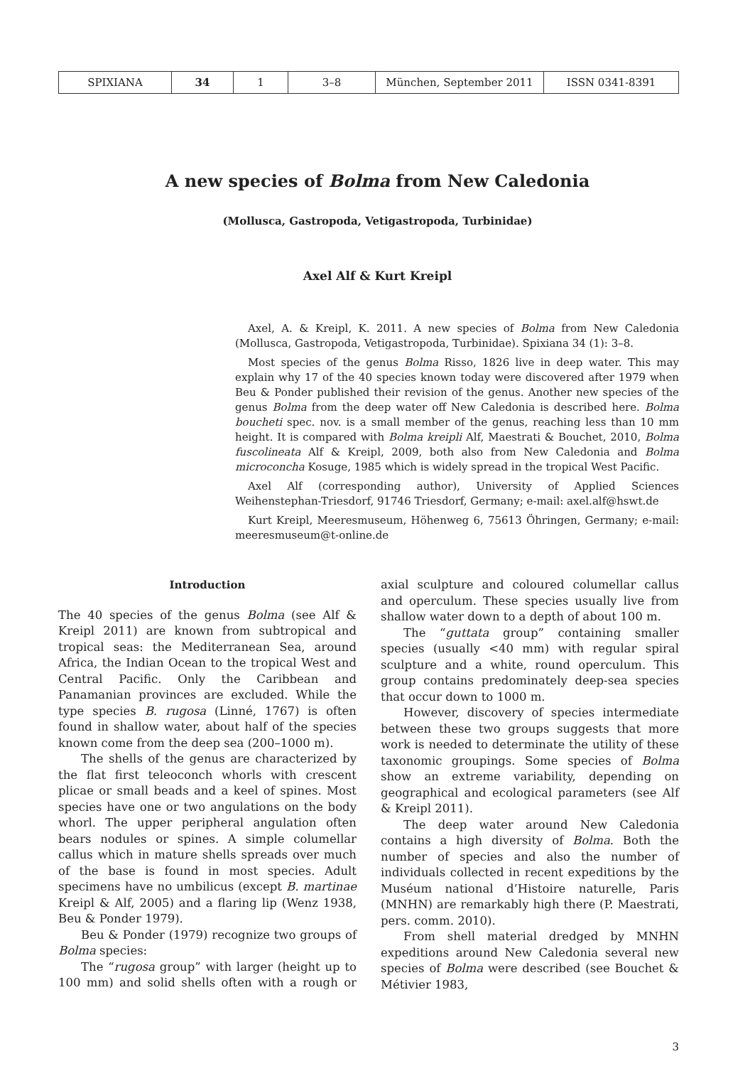| SPIXIANA | 34 | 1 | 3–8 | München, September 2011 | ISSN 0341-8391 |
A new species of Bolma from New Caledonia
(Mollusca, Gastropoda, Vetigastropoda, Turbinidae)
Axel Alf & Kurt Kreipl
Axel, A. & Kreipl, K. 2011. A new species of Bolma from New Caledonia (Mollusca, Gastropoda, Vetigastropoda, Turbinidae). Spixiana 34 (1): 3–8.
Most species of the genus Bolma Risso, 1826 live in deep water. This may explain why 17 of the 40 species known today were discovered after 1979 when Beu & Ponder published their revision of the genus. Another new species of the genus Bolma from the deep water off New Caledonia is described here. Bolma boucheti spec. nov. is a small member of the genus, reaching less than 10 mm height. It is compared with Bolma kreipli Alf, Maestrati & Bouchet, 2010, Bolma fuscolineata Alf & Kreipl, 2009, both also from New Caledonia and Bolma microconcha Kosuge, 1985 which is widely spread in the tropical West Pacific.
Axel Alf (corresponding author), University of Applied Sciences Weihenstephan-Triesdorf, 91746 Triesdorf, Germany; e-mail: axel.alf@hswt.de
Kurt Kreipl, Meeresmuseum, Höhenweg 6, 75613 Öhringen, Germany; e-mail: meeresmuseum@t-online.de
Introduction
The 40 species of the genus Bolma (see Alf & Kreipl 2011) are known from subtropical and tropical seas: the Mediterranean Sea, around Africa, the Indian Ocean to the tropical West and Central Pacific. Only the Caribbean and Panamanian provinces are excluded. While the type species B. rugosa (Linné, 1767) is often found in shallow water, about half of the species known come from the deep sea (200–1000 m).
The shells of the genus are characterized by the flat first teleoconch whorls with crescent plicae or small beads and a keel of spines. Most species have one or two angulations on the body whorl. The upper peripheral angulation often bears nodules or spines. A simple columellar callus which in mature shells spreads over much of the base is found in most species. Adult specimens have no umbilicus (except B. martinae Kreipl & Alf, 2005) and a flaring lip (Wenz 1938, Beu & Ponder 1979).
Beu & Ponder (1979) recognize two groups of Bolma species:
The “rugosa group” with larger (height up to 100 mm) and solid shells often with a rough or axial sculpture and coloured columellar callus and operculum. These species usually live from shallow water down to a depth of about 100 m.
The “guttata group” containing smaller species (usually <40 mm) with regular spiral sculpture and a white, round operculum. This group contains predominately deep-sea species that occur down to 1000 m.
However, discovery of species intermediate between these two groups suggests that more work is needed to determinate the utility of these taxonomic groupings. Some species of Bolma show an extreme variability, depending on geographical and ecological parameters (see Alf & Kreipl 2011).
The deep water around New Caledonia contains a high diversity of Bolma. Both the number of species and also the number of individuals collected in recent expeditions by the Muséum national d’Histoire naturelle, Paris (MNHN) are remarkably high there (P. Maestrati, pers. comm. 2010).
From shell material dredged by MNHN expeditions around New Caledonia several new species of Bolma were described (see Bouchet & Métivier 1983,
3